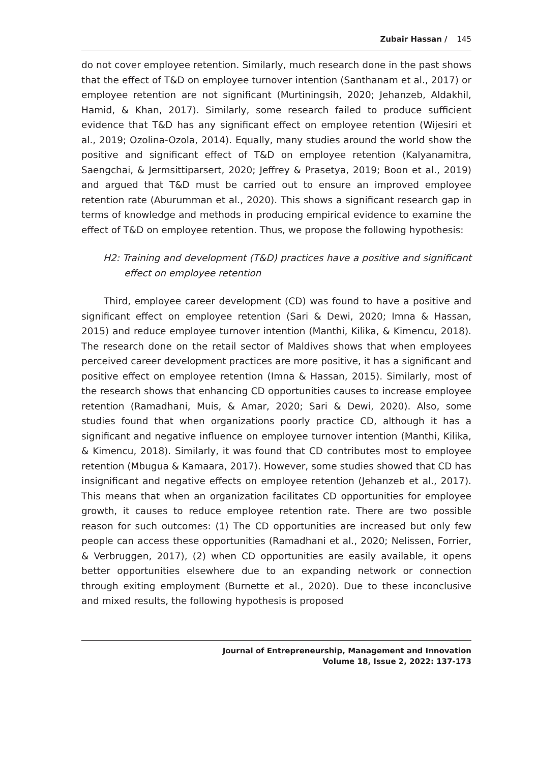Zubair Hassan / 145
do not cover employee retention. Similarly, much research done in the past shows that the effect of T&D on employee turnover intention (Santhanam et al., 2017) or employee retention are not significant (Murtiningsih, 2020; Jehanzeb, Aldakhil, Hamid, & Khan, 2017). Similarly, some research failed to produce sufficient evidence that T&D has any significant effect on employee retention (Wijesiri et al., 2019; Ozolina-Ozola, 2014). Equally, many studies around the world show the positive and significant effect of T&D on employee retention (Kalyanamitra, Saengchai, & Jermsittiparsert, 2020; Jeffrey & Prasetya, 2019; Boon et al., 2019) and argued that T&D must be carried out to ensure an improved employee retention rate (Aburumman et al., 2020). This shows a significant research gap in terms of knowledge and methods in producing empirical evidence to examine the effect of T&D on employee retention. Thus, we propose the following hypothesis:
H2: Training and development (T&D) practices have a positive and significant effect on employee retention
Third, employee career development (CD) was found to have a positive and significant effect on employee retention (Sari & Dewi, 2020; Imna & Hassan, 2015) and reduce employee turnover intention (Manthi, Kilika, & Kimencu, 2018). The research done on the retail sector of Maldives shows that when employees perceived career development practices are more positive, it has a significant and positive effect on employee retention (Imna & Hassan, 2015). Similarly, most of the research shows that enhancing CD opportunities causes to increase employee retention (Ramadhani, Muis, & Amar, 2020; Sari & Dewi, 2020). Also, some studies found that when organizations poorly practice CD, although it has a significant and negative influence on employee turnover intention (Manthi, Kilika, & Kimencu, 2018). Similarly, it was found that CD contributes most to employee retention (Mbugua & Kamaara, 2017). However, some studies showed that CD has insignificant and negative effects on employee retention (Jehanzeb et al., 2017). This means that when an organization facilitates CD opportunities for employee growth, it causes to reduce employee retention rate. There are two possible reason for such outcomes: (1) The CD opportunities are increased but only few people can access these opportunities (Ramadhani et al., 2020; Nelissen, Forrier, & Verbruggen, 2017), (2) when CD opportunities are easily available, it opens better opportunities elsewhere due to an expanding network or connection through exiting employment (Burnette et al., 2020). Due to these inconclusive and mixed results, the following hypothesis is proposed
Journal of Entrepreneurship, Management and Innovation
Volume 18, Issue 2, 2022: 137-173